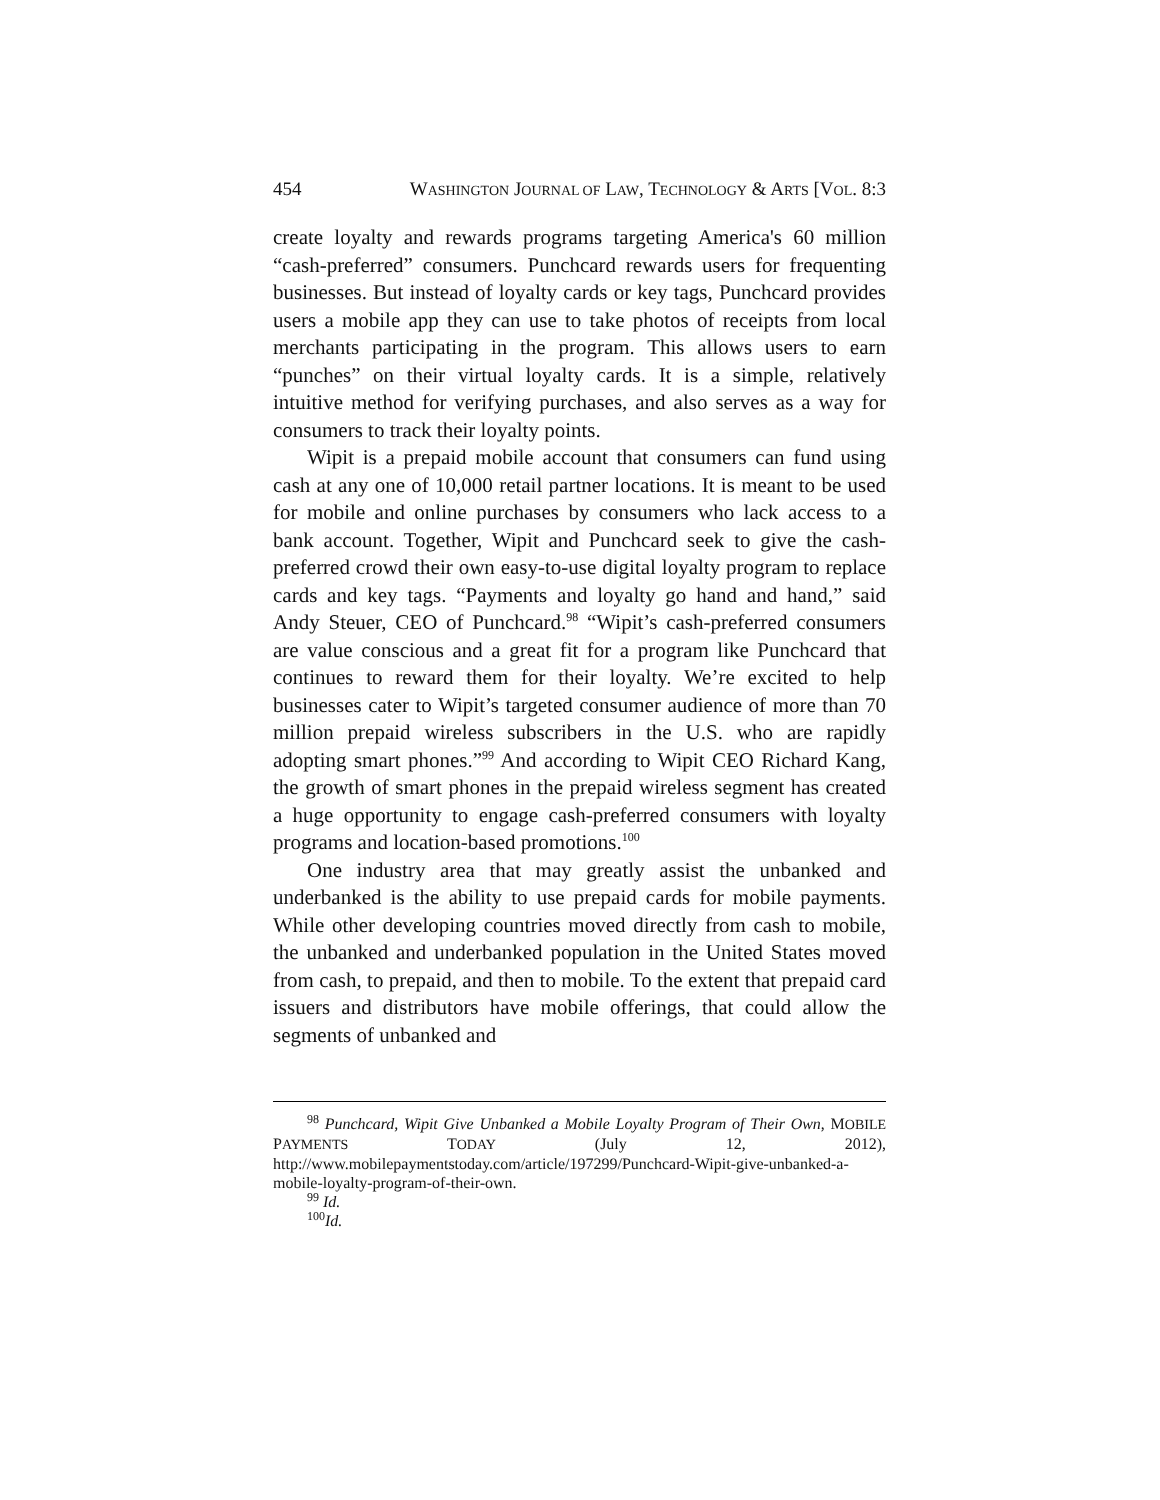454 WASHINGTON JOURNAL OF LAW, TECHNOLOGY & ARTS [VOL. 8:3
create loyalty and rewards programs targeting America's 60 million “cash-preferred” consumers. Punchcard rewards users for frequenting businesses. But instead of loyalty cards or key tags, Punchcard provides users a mobile app they can use to take photos of receipts from local merchants participating in the program. This allows users to earn “punches” on their virtual loyalty cards. It is a simple, relatively intuitive method for verifying purchases, and also serves as a way for consumers to track their loyalty points.
Wipit is a prepaid mobile account that consumers can fund using cash at any one of 10,000 retail partner locations. It is meant to be used for mobile and online purchases by consumers who lack access to a bank account. Together, Wipit and Punchcard seek to give the cash-preferred crowd their own easy-to-use digital loyalty program to replace cards and key tags. “Payments and loyalty go hand and hand,” said Andy Steuer, CEO of Punchcard.<sup>98</sup> “Wipit’s cash-preferred consumers are value conscious and a great fit for a program like Punchcard that continues to reward them for their loyalty. We’re excited to help businesses cater to Wipit’s targeted consumer audience of more than 70 million prepaid wireless subscribers in the U.S. who are rapidly adopting smart phones.”<sup>99</sup> And according to Wipit CEO Richard Kang, the growth of smart phones in the prepaid wireless segment has created a huge opportunity to engage cash-preferred consumers with loyalty programs and location-based promotions.<sup>100</sup>
One industry area that may greatly assist the unbanked and underbanked is the ability to use prepaid cards for mobile payments. While other developing countries moved directly from cash to mobile, the unbanked and underbanked population in the United States moved from cash, to prepaid, and then to mobile. To the extent that prepaid card issuers and distributors have mobile offerings, that could allow the segments of unbanked and
<sup>98</sup> Punchcard, Wipit Give Unbanked a Mobile Loyalty Program of Their Own, MOBILE PAYMENTS TODAY (July 12, 2012), http://www.mobilepaymentstoday.com/article/197299/Punchcard-Wipit-give-unbanked-a-mobile-loyalty-program-of-their-own.
<sup>99</sup> Id.
<sup>100</sup> Id.